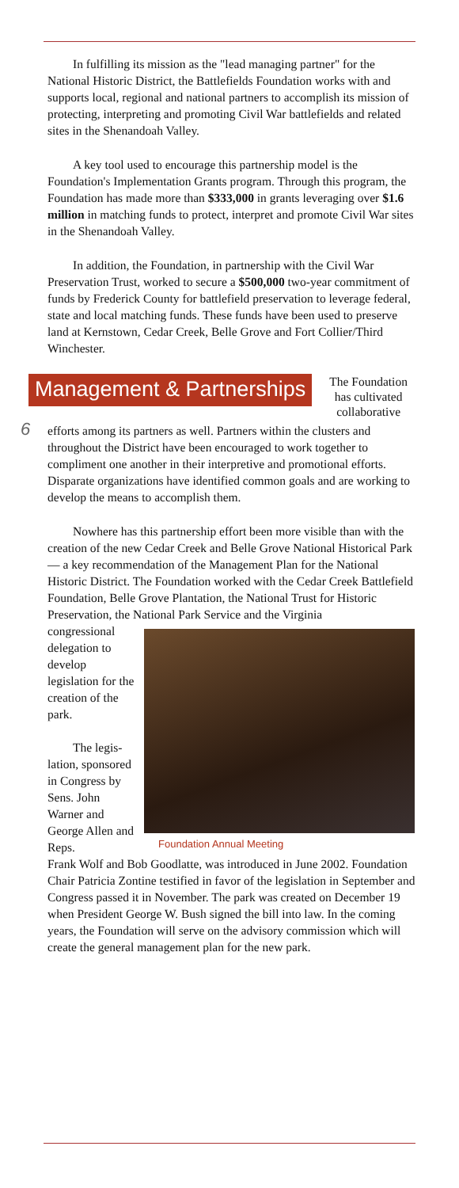In fulfilling its mission as the "lead managing partner" for the National Historic District, the Battlefields Foundation works with and supports local, regional and national partners to accomplish its mission of protecting, interpreting and promoting Civil War battlefields and related sites in the Shenandoah Valley.
A key tool used to encourage this partnership model is the Foundation's Implementation Grants program. Through this program, the Foundation has made more than $333,000 in grants leveraging over $1.6 million in matching funds to protect, interpret and promote Civil War sites in the Shenandoah Valley.
In addition, the Foundation, in partnership with the Civil War Preservation Trust, worked to secure a $500,000 two-year commitment of funds by Frederick County for battlefield preservation to leverage federal, state and local matching funds. These funds have been used to preserve land at Kernstown, Cedar Creek, Belle Grove and Fort Collier/Third Winchester.
Management & Partnerships
The Foundation has cultivated collaborative
6
efforts among its partners as well. Partners within the clusters and throughout the District have been encouraged to work together to compliment one another in their interpretive and promotional efforts. Disparate organizations have identified common goals and are working to develop the means to accomplish them.
Nowhere has this partnership effort been more visible than with the creation of the new Cedar Creek and Belle Grove National Historical Park— a key recommendation of the Management Plan for the National Historic District. The Foundation worked with the Cedar Creek Battlefield Foundation, Belle Grove Plantation, the National Trust for Historic Preservation, the National Park Service and the Virginia
congressional delegation to develop legislation for the creation of the park.
The legis- lation, sponsored in Congress by Sens. John Warner and George Allen and Reps.
Foundation Annual Meeting
Frank Wolf and Bob Goodlatte, was introduced in June 2002. Foundation Chair Patricia Zontine testified in favor of the legislation in September and Congress passed it in November. The park was created on December 19 when President George W. Bush signed the bill into law. In the coming years, the Foundation will serve on the advisory commission which will create the general management plan for the new park.